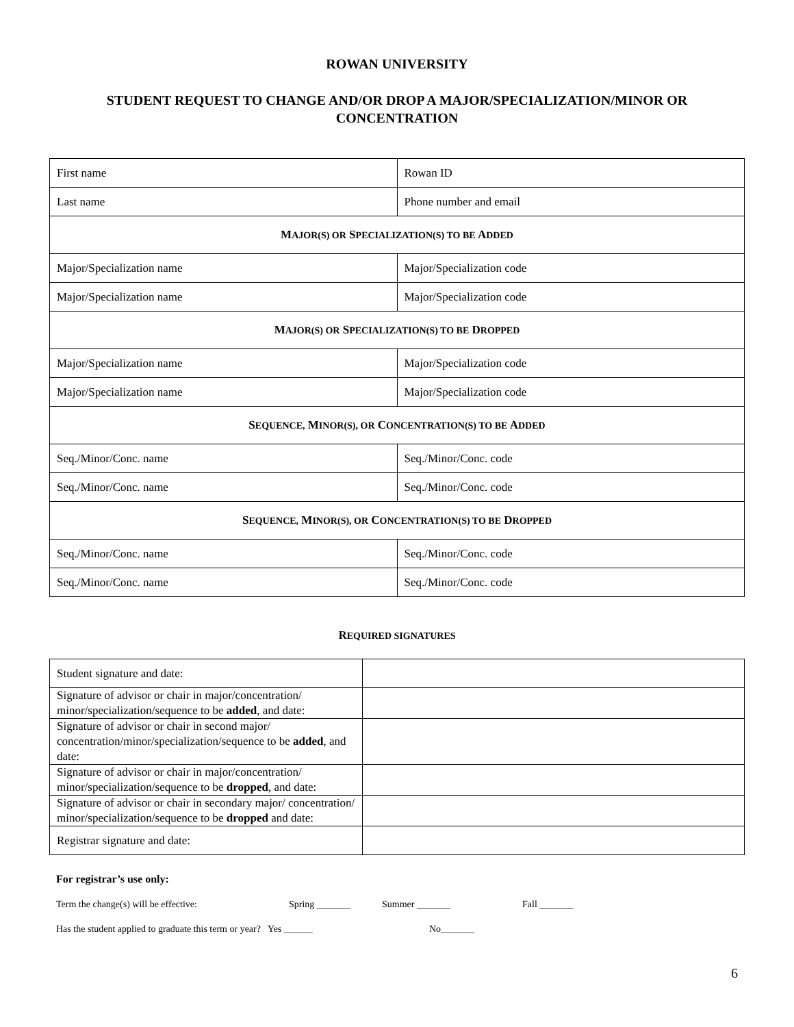ROWAN UNIVERSITY
STUDENT REQUEST TO CHANGE AND/OR DROP A MAJOR/SPECIALIZATION/MINOR OR CONCENTRATION
| First name | Rowan ID |
| Last name | Phone number and email |
| M AJOR(S) OR S PECIALIZATION(S) TO BE A DDED | |
| Major/Specialization name | Major/Specialization code |
| Major/Specialization name | Major/Specialization code |
| M AJOR(S) OR S PECIALIZATION(S) TO BE D ROPPED | |
| Major/Specialization name | Major/Specialization code |
| Major/Specialization name | Major/Specialization code |
| S EQUENCE, M INOR(S), OR C ONCENTRATION(S) TO BE A DDED | |
| Seq./Minor/Conc. name | Seq./Minor/Conc. code |
| Seq./Minor/Conc. name | Seq./Minor/Conc. code |
| S EQUENCE, M INOR(S), OR C ONCENTRATION(S) TO BE D ROPPED | |
| Seq./Minor/Conc. name | Seq./Minor/Conc. code |
| Seq./Minor/Conc. name | Seq./Minor/Conc. code |
REQUIRED SIGNATURES
| Student signature and date: | |
| Signature of advisor or chair in major/concentration/ minor/specialization/sequence to be added , and date: | |
| Signature of advisor or chair in second major/ concentration/minor/specialization/sequence to be added , and date: | |
| Signature of advisor or chair in major/concentration/ minor/specialization/sequence to be dropped , and date: | |
| Signature of advisor or chair in secondary major/ concentration/ minor/specialization/sequence to be dropped and date: | |
| Registrar signature and date: | |
For registrar’s use only:
Term the change(s) will be effective: Spring _______ Summer _______ Fall _______
Has the student applied to graduate this term or year? Yes ______ No_______
6